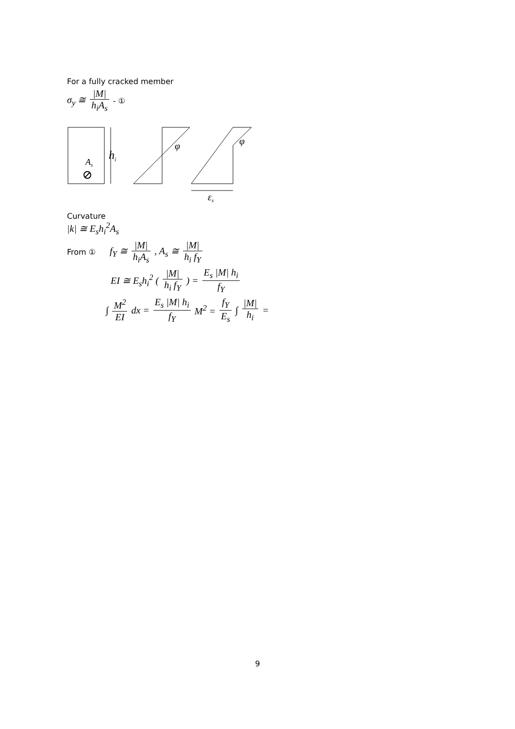For a fully cracked member
σ<sub>y</sub> ≅ |M| h<sub>i</sub>A<sub>s</sub> - ①
As
hi
φ
φ
εs
Curvature
|k| ≅ E<sub>s</sub>h<sub>i</sub><sup>2</sup>A<sub>s</sub>
From ① f<sub>Y</sub> ≅ |M| h<sub>i</sub>A<sub>s</sub>, A<sub>s</sub> ≅ |M| h<sub>i</sub> f<sub>Y</sub>
EI ≅ E<sub>s</sub>h<sub>i</sub><sup>2</sup> (|M| h<sub>i</sub> f<sub>Y</sub>) = E<sub>s</sub> |M| h<sub>i</sub> f<sub>Y</sub>
∫ M<sup>2</sup> EI dx = E<sub>s</sub> |M| h<sub>i</sub> f<sub>Y</sub> M<sup>2</sup> = f<sub>Y</sub> E<sub>s</sub> ∫ |M| h<sub>i</sub> =
9